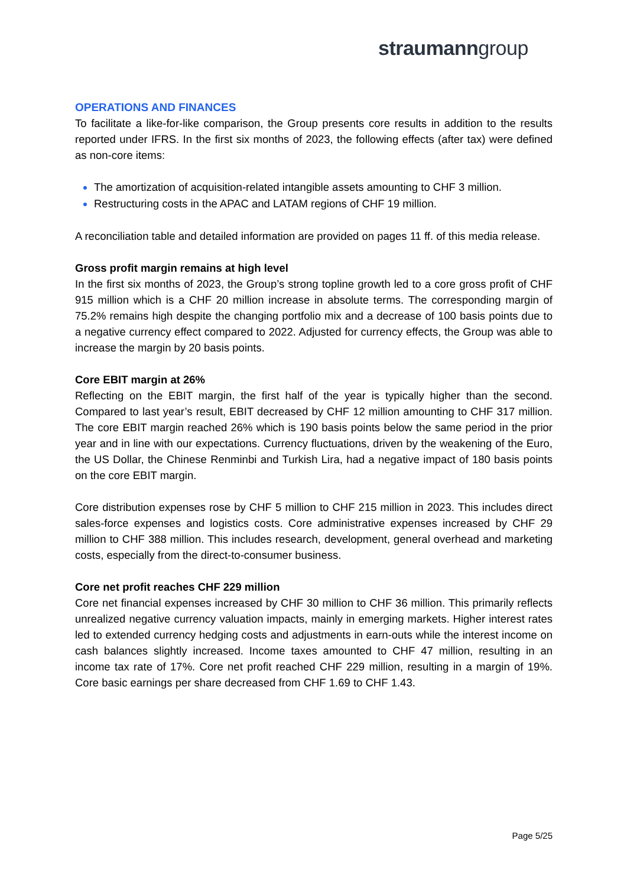straumanngroup
OPERATIONS AND FINANCES
To facilitate a like-for-like comparison, the Group presents core results in addition to the results reported under IFRS. In the first six months of 2023, the following effects (after tax) were defined as non-core items:
The amortization of acquisition-related intangible assets amounting to CHF 3 million.
Restructuring costs in the APAC and LATAM regions of CHF 19 million.
A reconciliation table and detailed information are provided on pages 11 ff. of this media release.
Gross profit margin remains at high level
In the first six months of 2023, the Group’s strong topline growth led to a core gross profit of CHF 915 million which is a CHF 20 million increase in absolute terms. The corresponding margin of 75.2% remains high despite the changing portfolio mix and a decrease of 100 basis points due to a negative currency effect compared to 2022. Adjusted for currency effects, the Group was able to increase the margin by 20 basis points.
Core EBIT margin at 26%
Reflecting on the EBIT margin, the first half of the year is typically higher than the second. Compared to last year’s result, EBIT decreased by CHF 12 million amounting to CHF 317 million. The core EBIT margin reached 26% which is 190 basis points below the same period in the prior year and in line with our expectations. Currency fluctuations, driven by the weakening of the Euro, the US Dollar, the Chinese Renminbi and Turkish Lira, had a negative impact of 180 basis points on the core EBIT margin.
Core distribution expenses rose by CHF 5 million to CHF 215 million in 2023. This includes direct sales-force expenses and logistics costs. Core administrative expenses increased by CHF 29 million to CHF 388 million. This includes research, development, general overhead and marketing costs, especially from the direct-to-consumer business.
Core net profit reaches CHF 229 million
Core net financial expenses increased by CHF 30 million to CHF 36 million. This primarily reflects unrealized negative currency valuation impacts, mainly in emerging markets. Higher interest rates led to extended currency hedging costs and adjustments in earn-outs while the interest income on cash balances slightly increased. Income taxes amounted to CHF 47 million, resulting in an income tax rate of 17%. Core net profit reached CHF 229 million, resulting in a margin of 19%. Core basic earnings per share decreased from CHF 1.69 to CHF 1.43.
Page 5/25